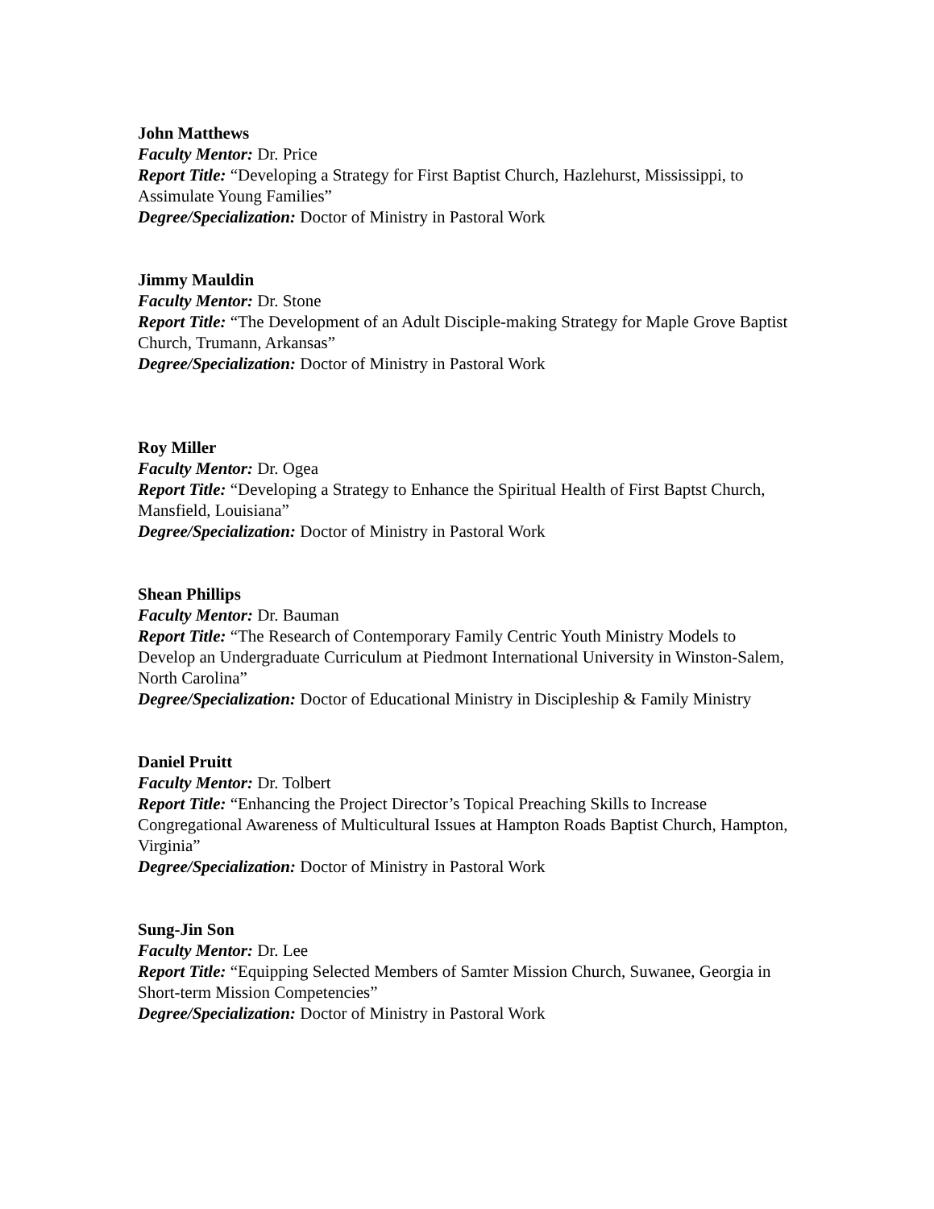John Matthews
Faculty Mentor: Dr. Price
Report Title: “Developing a Strategy for First Baptist Church, Hazlehurst, Mississippi, to Assimulate Young Families”
Degree/Specialization: Doctor of Ministry in Pastoral Work
Jimmy Mauldin
Faculty Mentor: Dr. Stone
Report Title: “The Development of an Adult Disciple-making Strategy for Maple Grove Baptist Church, Trumann, Arkansas”
Degree/Specialization: Doctor of Ministry in Pastoral Work
Roy Miller
Faculty Mentor: Dr. Ogea
Report Title: “Developing a Strategy to Enhance the Spiritual Health of First Baptst Church, Mansfield, Louisiana”
Degree/Specialization: Doctor of Ministry in Pastoral Work
Shean Phillips
Faculty Mentor: Dr. Bauman
Report Title: “The Research of Contemporary Family Centric Youth Ministry Models to Develop an Undergraduate Curriculum at Piedmont International University in Winston-Salem, North Carolina”
Degree/Specialization: Doctor of Educational Ministry in Discipleship & Family Ministry
Daniel Pruitt
Faculty Mentor: Dr. Tolbert
Report Title: “Enhancing the Project Director’s Topical Preaching Skills to Increase Congregational Awareness of Multicultural Issues at Hampton Roads Baptist Church, Hampton, Virginia”
Degree/Specialization: Doctor of Ministry in Pastoral Work
Sung-Jin Son
Faculty Mentor: Dr. Lee
Report Title: “Equipping Selected Members of Samter Mission Church, Suwanee, Georgia in Short-term Mission Competencies”
Degree/Specialization: Doctor of Ministry in Pastoral Work